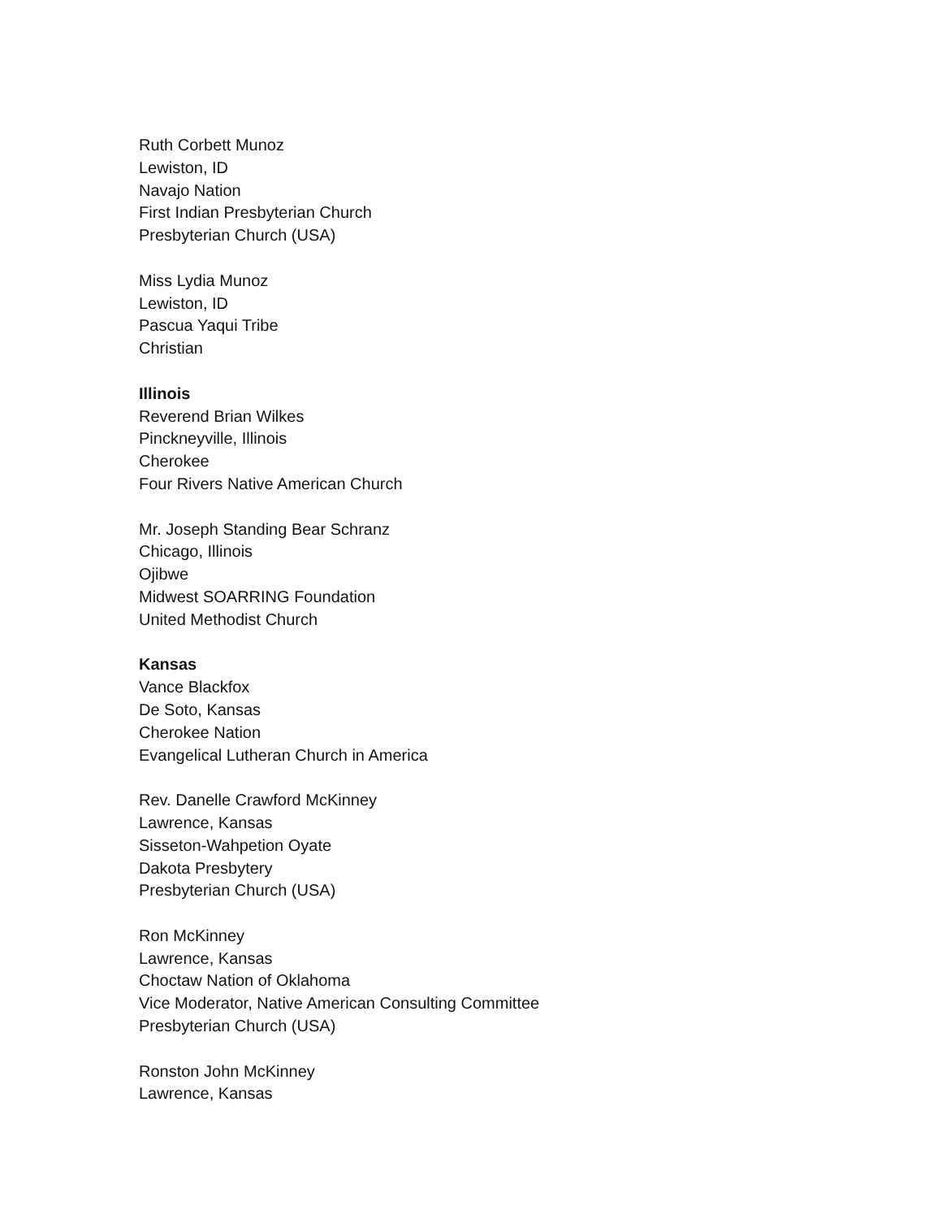Ruth Corbett Munoz
Lewiston, ID
Navajo Nation
First Indian Presbyterian Church
Presbyterian Church (USA)
Miss Lydia Munoz
Lewiston, ID
Pascua Yaqui Tribe
Christian
Illinois
Reverend Brian Wilkes
Pinckneyville, Illinois
Cherokee
Four Rivers Native American Church
Mr. Joseph Standing Bear Schranz
Chicago, Illinois
Ojibwe
Midwest SOARRING Foundation
United Methodist Church
Kansas
Vance Blackfox
De Soto, Kansas
Cherokee Nation
Evangelical Lutheran Church in America
Rev. Danelle Crawford McKinney
Lawrence, Kansas
Sisseton-Wahpetion Oyate
Dakota Presbytery
Presbyterian Church (USA)
Ron McKinney
Lawrence, Kansas
Choctaw Nation of Oklahoma
Vice Moderator, Native American Consulting Committee
Presbyterian Church (USA)
Ronston John McKinney
Lawrence, Kansas